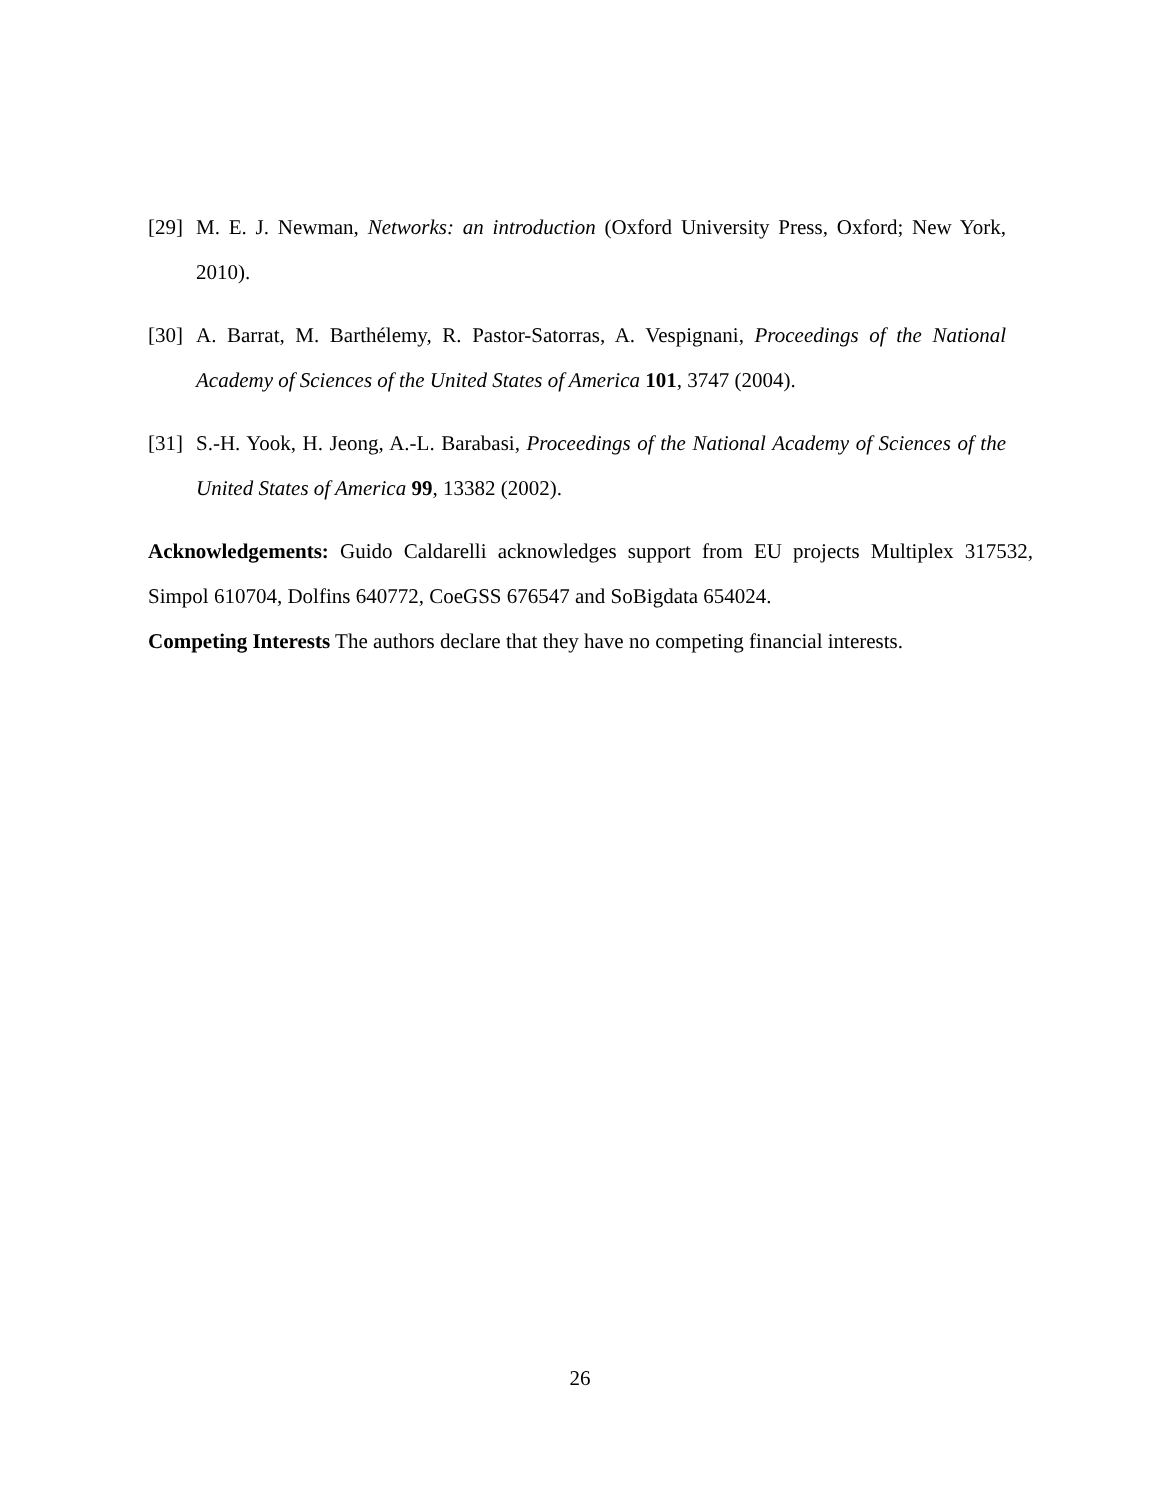[29] M. E. J. Newman, Networks: an introduction (Oxford University Press, Oxford; New York, 2010).
[30] A. Barrat, M. Barthélemy, R. Pastor-Satorras, A. Vespignani, Proceedings of the National Academy of Sciences of the United States of America 101, 3747 (2004).
[31] S.-H. Yook, H. Jeong, A.-L. Barabasi, Proceedings of the National Academy of Sciences of the United States of America 99, 13382 (2002).
Acknowledgements: Guido Caldarelli acknowledges support from EU projects Multiplex 317532, Simpol 610704, Dolfins 640772, CoeGSS 676547 and SoBigdata 654024.
Competing Interests The authors declare that they have no competing financial interests.
26